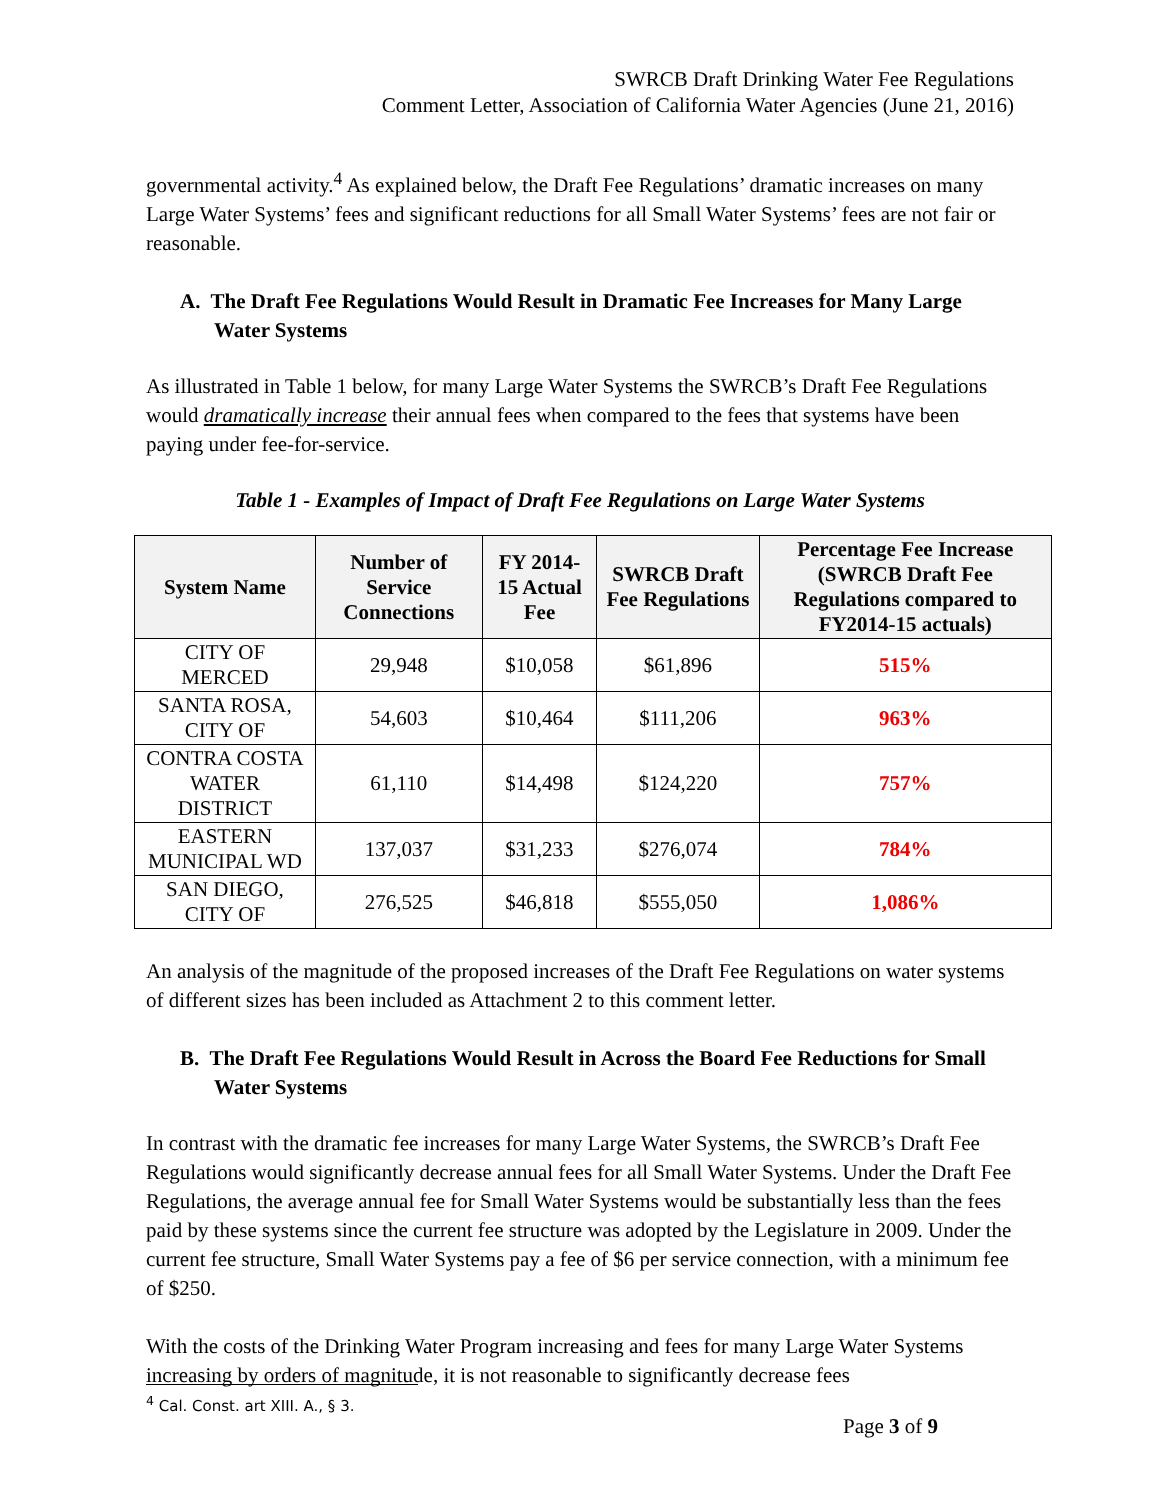SWRCB Draft Drinking Water Fee Regulations
Comment Letter, Association of California Water Agencies (June 21, 2016)
governmental activity.<sup>4</sup> As explained below, the Draft Fee Regulations’ dramatic increases on many Large Water Systems’ fees and significant reductions for all Small Water Systems’ fees are not fair or reasonable.
A. The Draft Fee Regulations Would Result in Dramatic Fee Increases for Many Large Water Systems
As illustrated in Table 1 below, for many Large Water Systems the SWRCB’s Draft Fee Regulations would dramatically increase their annual fees when compared to the fees that systems have been paying under fee-for-service.
Table 1 - Examples of Impact of Draft Fee Regulations on Large Water Systems
| System Name | Number of Service Connections | FY 2014-15 Actual Fee | SWRCB Draft Fee Regulations | Percentage Fee Increase (SWRCB Draft Fee Regulations compared to FY2014-15 actuals) |
| --- | --- | --- | --- | --- |
| CITY OF MERCED | 29,948 | $10,058 | $61,896 | 515% |
| SANTA ROSA, CITY OF | 54,603 | $10,464 | $111,206 | 963% |
| CONTRA COSTA WATER DISTRICT | 61,110 | $14,498 | $124,220 | 757% |
| EASTERN MUNICIPAL WD | 137,037 | $31,233 | $276,074 | 784% |
| SAN DIEGO, CITY OF | 276,525 | $46,818 | $555,050 | 1,086% |
An analysis of the magnitude of the proposed increases of the Draft Fee Regulations on water systems of different sizes has been included as Attachment 2 to this comment letter.
B. The Draft Fee Regulations Would Result in Across the Board Fee Reductions for Small Water Systems
In contrast with the dramatic fee increases for many Large Water Systems, the SWRCB’s Draft Fee Regulations would significantly decrease annual fees for all Small Water Systems. Under the Draft Fee Regulations, the average annual fee for Small Water Systems would be substantially less than the fees paid by these systems since the current fee structure was adopted by the Legislature in 2009. Under the current fee structure, Small Water Systems pay a fee of $6 per service connection, with a minimum fee of $250.
With the costs of the Drinking Water Program increasing and fees for many Large Water Systems increasing by orders of magnitude, it is not reasonable to significantly decrease fees
<sup>4</sup> Cal. Const. art XIII. A., § 3.
Page 3 of 9